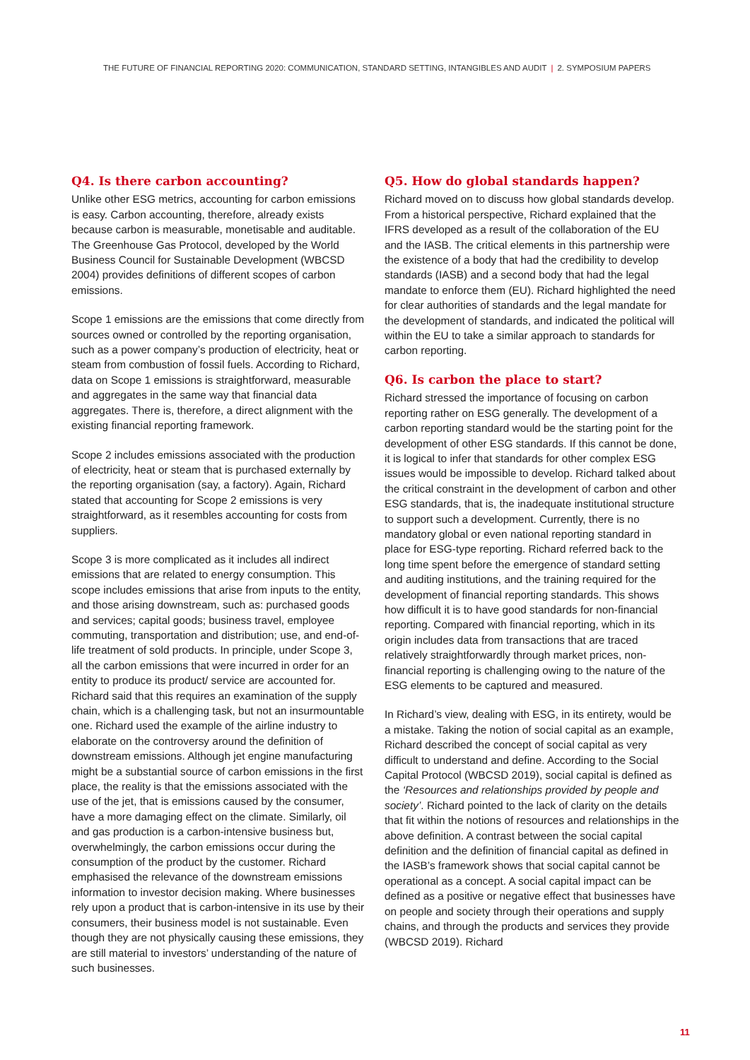THE FUTURE OF FINANCIAL REPORTING 2020: COMMUNICATION, STANDARD SETTING, INTANGIBLES AND AUDIT | 2. SYMPOSIUM PAPERS
Q4. Is there carbon accounting?
Unlike other ESG metrics, accounting for carbon emissions is easy. Carbon accounting, therefore, already exists because carbon is measurable, monetisable and auditable. The Greenhouse Gas Protocol, developed by the World Business Council for Sustainable Development (WBCSD 2004) provides definitions of different scopes of carbon emissions.
Scope 1 emissions are the emissions that come directly from sources owned or controlled by the reporting organisation, such as a power company’s production of electricity, heat or steam from combustion of fossil fuels. According to Richard, data on Scope 1 emissions is straightforward, measurable and aggregates in the same way that financial data aggregates. There is, therefore, a direct alignment with the existing financial reporting framework.
Scope 2 includes emissions associated with the production of electricity, heat or steam that is purchased externally by the reporting organisation (say, a factory). Again, Richard stated that accounting for Scope 2 emissions is very straightforward, as it resembles accounting for costs from suppliers.
Scope 3 is more complicated as it includes all indirect emissions that are related to energy consumption. This scope includes emissions that arise from inputs to the entity, and those arising downstream, such as: purchased goods and services; capital goods; business travel, employee commuting, transportation and distribution; use, and end-of-life treatment of sold products. In principle, under Scope 3, all the carbon emissions that were incurred in order for an entity to produce its product/ service are accounted for. Richard said that this requires an examination of the supply chain, which is a challenging task, but not an insurmountable one. Richard used the example of the airline industry to elaborate on the controversy around the definition of downstream emissions. Although jet engine manufacturing might be a substantial source of carbon emissions in the first place, the reality is that the emissions associated with the use of the jet, that is emissions caused by the consumer, have a more damaging effect on the climate. Similarly, oil and gas production is a carbon-intensive business but, overwhelmingly, the carbon emissions occur during the consumption of the product by the customer. Richard emphasised the relevance of the downstream emissions information to investor decision making. Where businesses rely upon a product that is carbon-intensive in its use by their consumers, their business model is not sustainable. Even though they are not physically causing these emissions, they are still material to investors’ understanding of the nature of such businesses.
Q5. How do global standards happen?
Richard moved on to discuss how global standards develop. From a historical perspective, Richard explained that the IFRS developed as a result of the collaboration of the EU and the IASB. The critical elements in this partnership were the existence of a body that had the credibility to develop standards (IASB) and a second body that had the legal mandate to enforce them (EU). Richard highlighted the need for clear authorities of standards and the legal mandate for the development of standards, and indicated the political will within the EU to take a similar approach to standards for carbon reporting.
Q6. Is carbon the place to start?
Richard stressed the importance of focusing on carbon reporting rather on ESG generally. The development of a carbon reporting standard would be the starting point for the development of other ESG standards. If this cannot be done, it is logical to infer that standards for other complex ESG issues would be impossible to develop. Richard talked about the critical constraint in the development of carbon and other ESG standards, that is, the inadequate institutional structure to support such a development. Currently, there is no mandatory global or even national reporting standard in place for ESG-type reporting. Richard referred back to the long time spent before the emergence of standard setting and auditing institutions, and the training required for the development of financial reporting standards. This shows how difficult it is to have good standards for non-financial reporting. Compared with financial reporting, which in its origin includes data from transactions that are traced relatively straightforwardly through market prices, non-financial reporting is challenging owing to the nature of the ESG elements to be captured and measured.
In Richard’s view, dealing with ESG, in its entirety, would be a mistake. Taking the notion of social capital as an example, Richard described the concept of social capital as very difficult to understand and define. According to the Social Capital Protocol (WBCSD 2019), social capital is defined as the ‘Resources and relationships provided by people and society’. Richard pointed to the lack of clarity on the details that fit within the notions of resources and relationships in the above definition. A contrast between the social capital definition and the definition of financial capital as defined in the IASB’s framework shows that social capital cannot be operational as a concept. A social capital impact can be defined as a positive or negative effect that businesses have on people and society through their operations and supply chains, and through the products and services they provide (WBCSD 2019). Richard
11